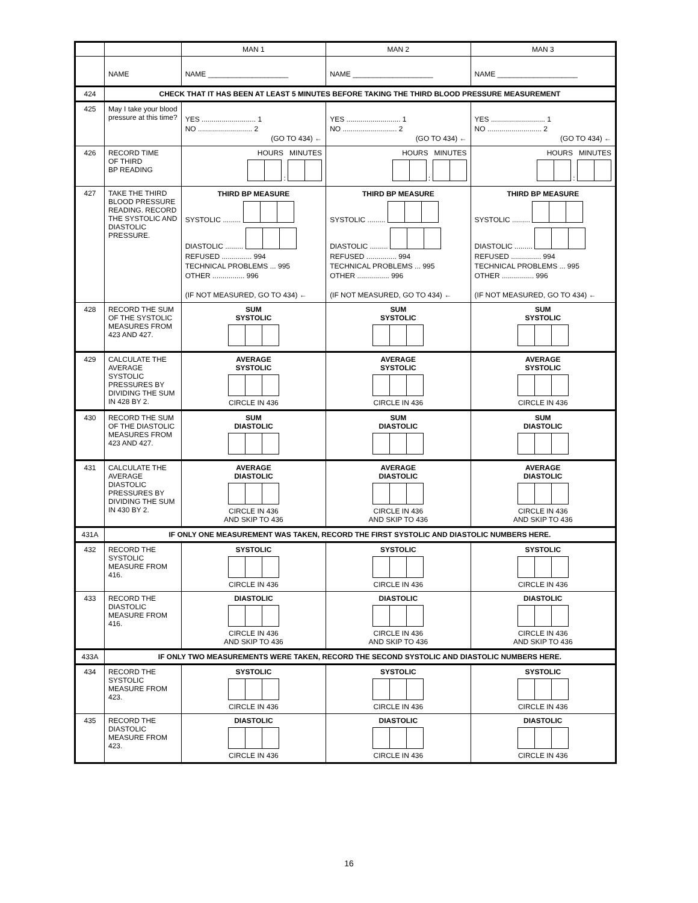| | | MAN 1 | MAN 2 | MAN 3 |
| | NAME | NAME ____________________ | NAME ____________________ | NAME ____________________ |
| 424 | CHECK THAT IT HAS BEEN AT LEAST 5 MINUTES BEFORE TAKING THE THIRD BLOOD PRESSURE MEASUREMENT | | | |
| 425 | May I take your blood pressure at this time? | YES ........................... 1 NO ........................... 2 (GO TO 434) ← | YES ........................... 1 NO ........................... 2 (GO TO 434) ← | YES ........................... 1 NO ........................... 2 (GO TO 434) ← |
| 426 | RECORD TIME OF THIRD BP READING | HOURS MINUTES : | HOURS MINUTES : | HOURS MINUTES : |
| 427 | TAKE THE THIRD BLOOD PRESSURE READING. RECORD THE SYSTOLIC AND DIASTOLIC PRESSURE. | THIRD BP MEASURE SYSTOLIC ......... DIASTOLIC ......... REFUSED ............... 994 TECHNICAL PROBLEMS ... 995 OTHER ................ 996 (IF NOT MEASURED, GO TO 434) ← | THIRD BP MEASURE SYSTOLIC ......... DIASTOLIC ......... REFUSED ............... 994 TECHNICAL PROBLEMS ... 995 OTHER ................ 996 (IF NOT MEASURED, GO TO 434) ← | THIRD BP MEASURE SYSTOLIC ......... DIASTOLIC ......... REFUSED ............... 994 TECHNICAL PROBLEMS ... 995 OTHER ................ 996 (IF NOT MEASURED, GO TO 434) ← |
| 428 | RECORD THE SUM OF THE SYSTOLIC MEASURES FROM 423 AND 427. | SUM SYSTOLIC | SUM SYSTOLIC | SUM SYSTOLIC |
| 429 | CALCULATE THE AVERAGE SYSTOLIC PRESSURES BY DIVIDING THE SUM IN 428 BY 2. | AVERAGE SYSTOLIC CIRCLE IN 436 | AVERAGE SYSTOLIC CIRCLE IN 436 | AVERAGE SYSTOLIC CIRCLE IN 436 |
| 430 | RECORD THE SUM OF THE DIASTOLIC MEASURES FROM 423 AND 427. | SUM DIASTOLIC | SUM DIASTOLIC | SUM DIASTOLIC |
| 431 | CALCULATE THE AVERAGE DIASTOLIC PRESSURES BY DIVIDING THE SUM IN 430 BY 2. | AVERAGE DIASTOLIC CIRCLE IN 436 AND SKIP TO 436 | AVERAGE DIASTOLIC CIRCLE IN 436 AND SKIP TO 436 | AVERAGE DIASTOLIC CIRCLE IN 436 AND SKIP TO 436 |
| 431A | IF ONLY ONE MEASUREMENT WAS TAKEN, RECORD THE FIRST SYSTOLIC AND DIASTOLIC NUMBERS HERE. | | | |
| 432 | RECORD THE SYSTOLIC MEASURE FROM 416. | SYSTOLIC CIRCLE IN 436 | SYSTOLIC CIRCLE IN 436 | SYSTOLIC CIRCLE IN 436 |
| 433 | RECORD THE DIASTOLIC MEASURE FROM 416. | DIASTOLIC CIRCLE IN 436 AND SKIP TO 436 | DIASTOLIC CIRCLE IN 436 AND SKIP TO 436 | DIASTOLIC CIRCLE IN 436 AND SKIP TO 436 |
| 433A | IF ONLY TWO MEASUREMENTS WERE TAKEN, RECORD THE SECOND SYSTOLIC AND DIASTOLIC NUMBERS HERE. | | | |
| 434 | RECORD THE SYSTOLIC MEASURE FROM 423. | SYSTOLIC CIRCLE IN 436 | SYSTOLIC CIRCLE IN 436 | SYSTOLIC CIRCLE IN 436 |
| 435 | RECORD THE DIASTOLIC MEASURE FROM 423. | DIASTOLIC CIRCLE IN 436 | DIASTOLIC CIRCLE IN 436 | DIASTOLIC CIRCLE IN 436 |
16